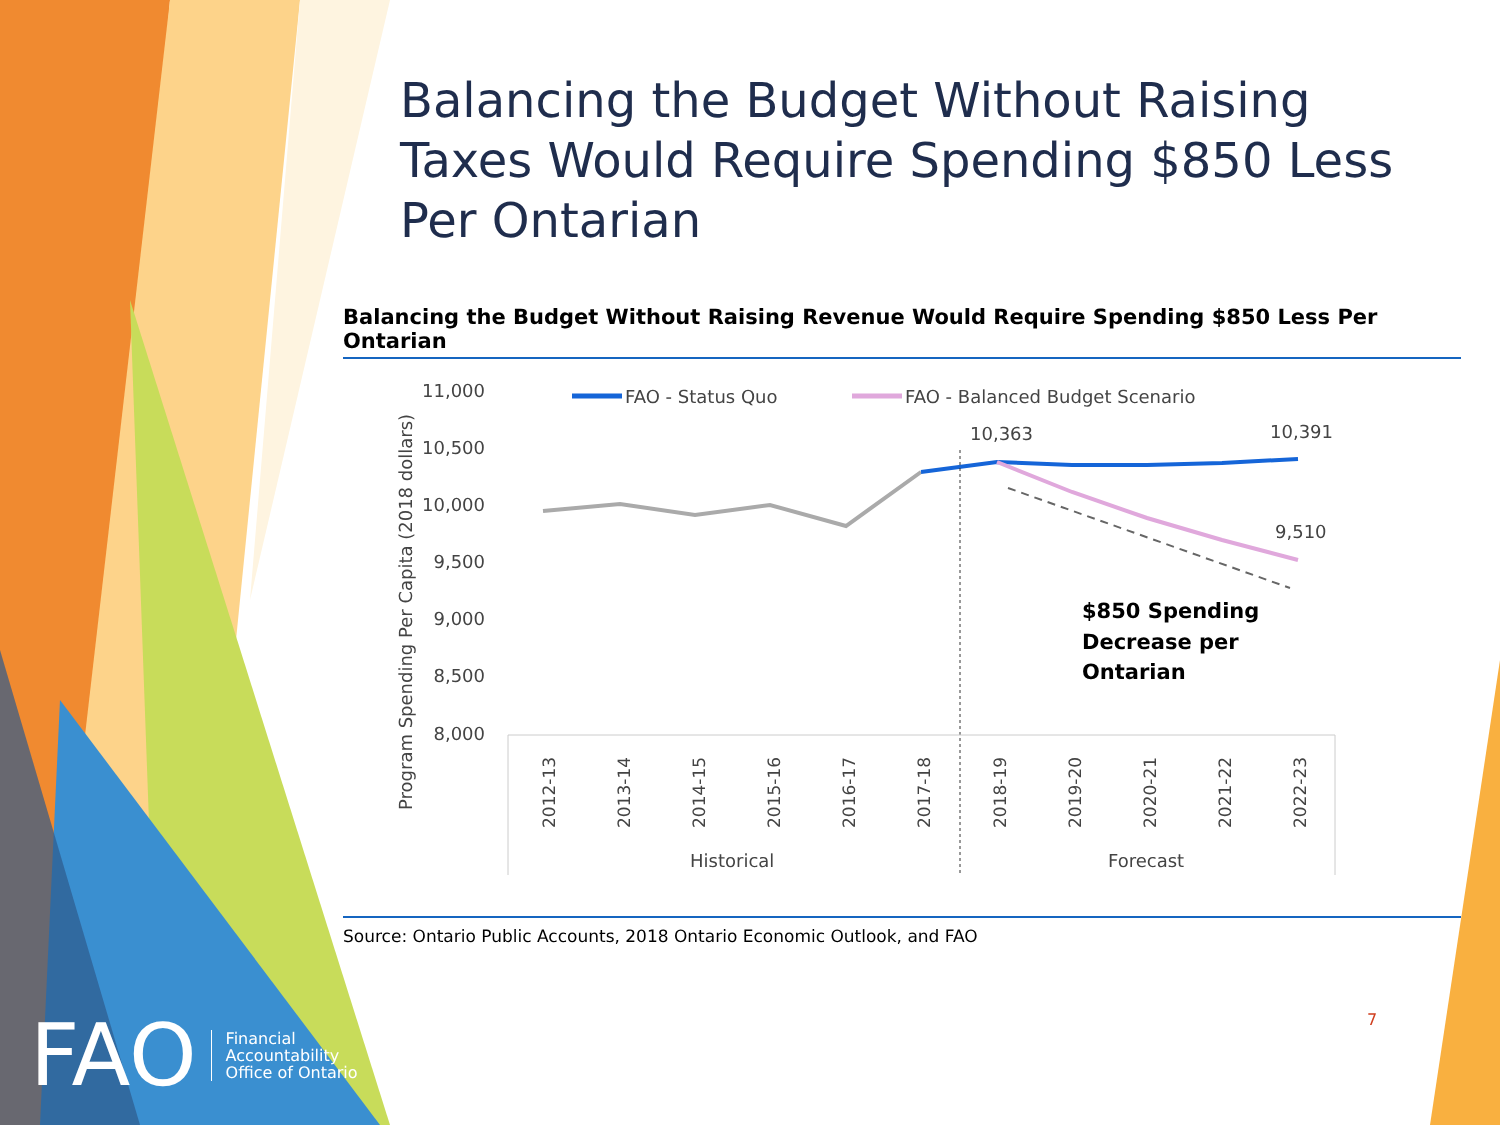Balancing the Budget Without Raising Taxes Would Require Spending $850 Less Per Ontarian
Balancing the Budget Without Raising Revenue Would Require Spending $850 Less Per Ontarian
11,000
10,500
10,000
9,500
9,000
8,500
8,000
Program Spending Per Capita (2018 dollars)
FAO - Status Quo
FAO - Balanced Budget Scenario
10,363
10,391
9,510
$850 Spending
Decrease per
Ontarian
2012-13
2013-14
2014-15
2015-16
2016-17
2017-18
2018-19
2019-20
2020-21
2021-22
2022-23
Historical
Forecast
Source: Ontario Public Accounts, 2018 Ontario Economic Outlook, and FAO
7
FAO Financial
Accountability
Office of Ontario